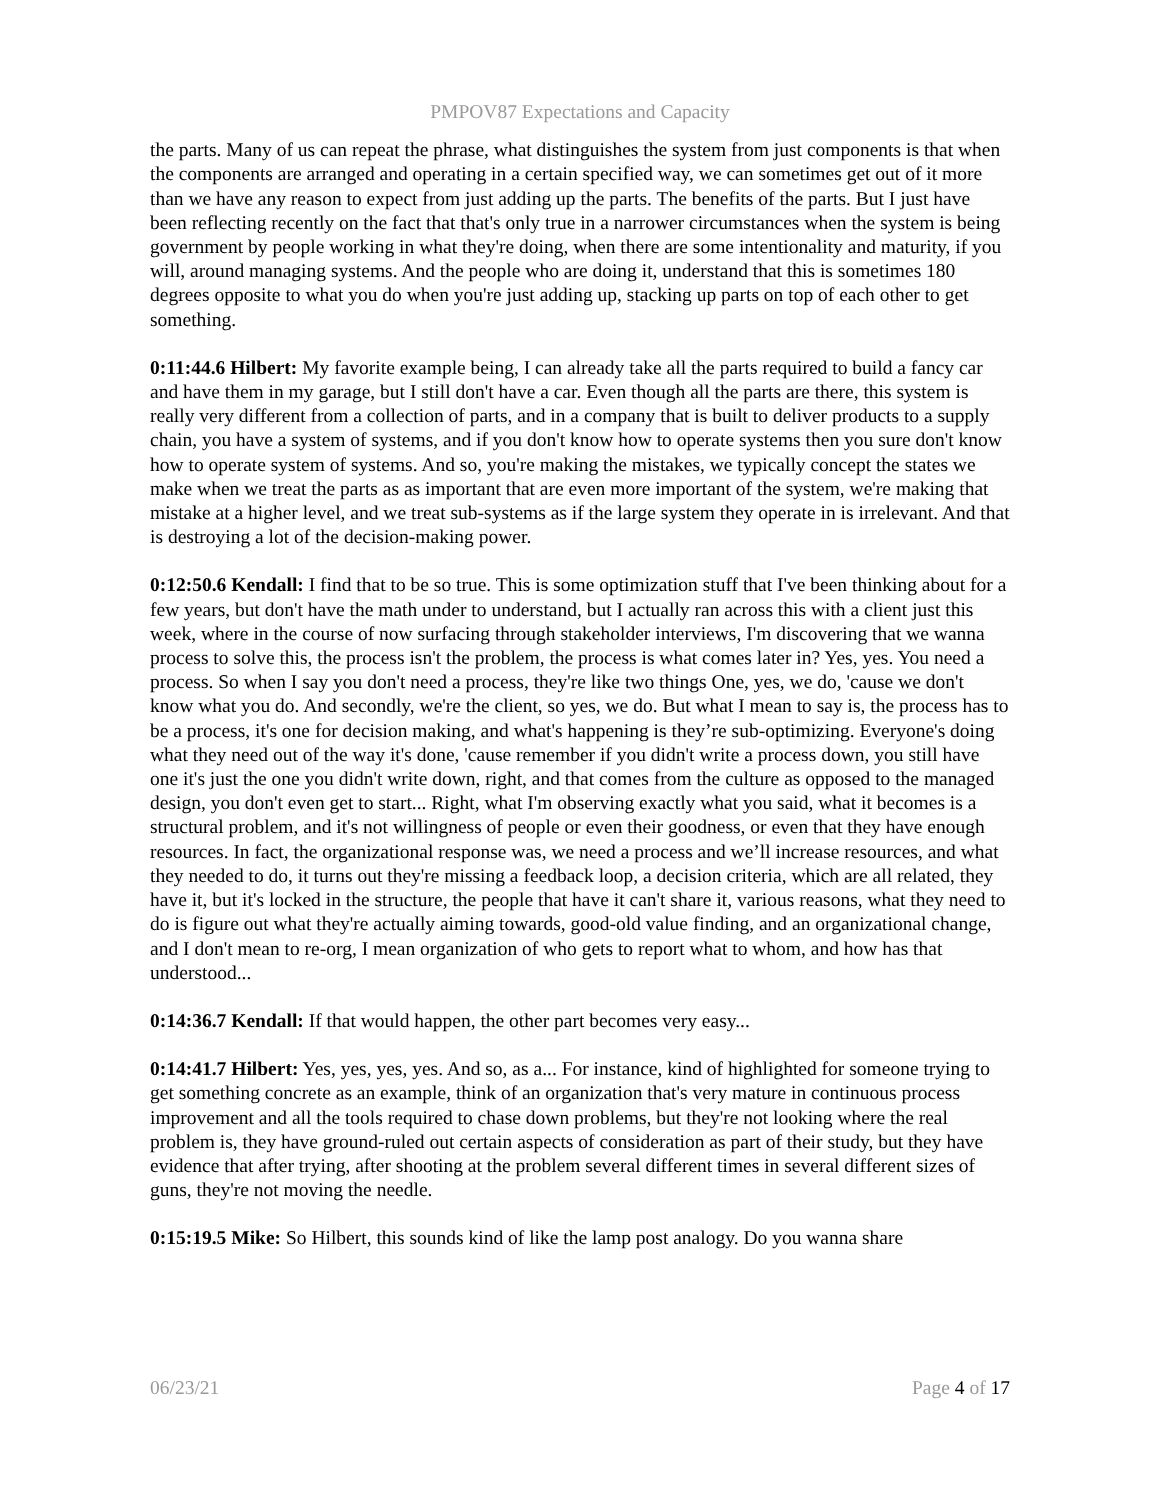PMPOV87 Expectations and Capacity
the parts. Many of us can repeat the phrase, what distinguishes the system from just components is that when the components are arranged and operating in a certain specified way, we can sometimes get out of it more than we have any reason to expect from just adding up the parts. The benefits of the parts. But I just have been reflecting recently on the fact that that's only true in a narrower circumstances when the system is being government by people working in what they're doing, when there are some intentionality and maturity, if you will, around managing systems. And the people who are doing it, understand that this is sometimes 180 degrees opposite to what you do when you're just adding up, stacking up parts on top of each other to get something.
0:11:44.6 Hilbert: My favorite example being, I can already take all the parts required to build a fancy car and have them in my garage, but I still don't have a car. Even though all the parts are there, this system is really very different from a collection of parts, and in a company that is built to deliver products to a supply chain, you have a system of systems, and if you don't know how to operate systems then you sure don't know how to operate system of systems. And so, you're making the mistakes, we typically concept the states we make when we treat the parts as as important that are even more important of the system, we're making that mistake at a higher level, and we treat sub-systems as if the large system they operate in is irrelevant. And that is destroying a lot of the decision-making power.
0:12:50.6 Kendall: I find that to be so true. This is some optimization stuff that I've been thinking about for a few years, but don't have the math under to understand, but I actually ran across this with a client just this week, where in the course of now surfacing through stakeholder interviews, I'm discovering that we wanna process to solve this, the process isn't the problem, the process is what comes later in? Yes, yes. You need a process. So when I say you don't need a process, they're like two things One, yes, we do, 'cause we don't know what you do. And secondly, we're the client, so yes, we do. But what I mean to say is, the process has to be a process, it's one for decision making, and what's happening is they’re sub-optimizing. Everyone's doing what they need out of the way it's done, 'cause remember if you didn't write a process down, you still have one it's just the one you didn't write down, right, and that comes from the culture as opposed to the managed design, you don't even get to start... Right, what I'm observing exactly what you said, what it becomes is a structural problem, and it's not willingness of people or even their goodness, or even that they have enough resources. In fact, the organizational response was, we need a process and we’ll increase resources, and what they needed to do, it turns out they're missing a feedback loop, a decision criteria, which are all related, they have it, but it's locked in the structure, the people that have it can't share it, various reasons, what they need to do is figure out what they're actually aiming towards, good-old value finding, and an organizational change, and I don't mean to re-org, I mean organization of who gets to report what to whom, and how has that understood...
0:14:36.7 Kendall: If that would happen, the other part becomes very easy...
0:14:41.7 Hilbert: Yes, yes, yes, yes. And so, as a... For instance, kind of highlighted for someone trying to get something concrete as an example, think of an organization that's very mature in continuous process improvement and all the tools required to chase down problems, but they're not looking where the real problem is, they have ground-ruled out certain aspects of consideration as part of their study, but they have evidence that after trying, after shooting at the problem several different times in several different sizes of guns, they're not moving the needle.
0:15:19.5 Mike: So Hilbert, this sounds kind of like the lamp post analogy. Do you wanna share
06/23/21 Page 4 of 17